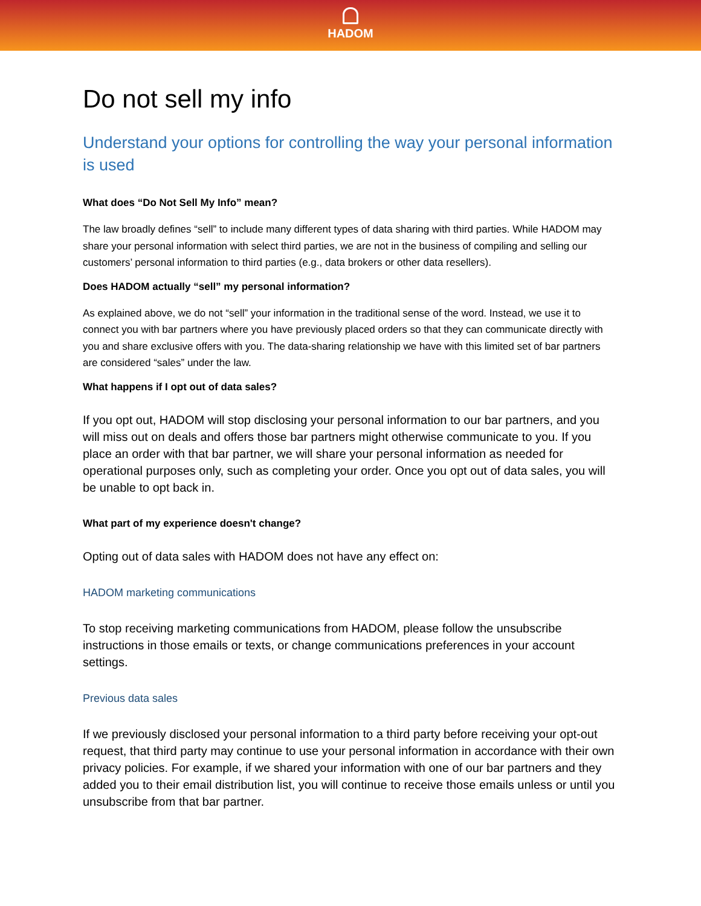HADOM
Do not sell my info
Understand your options for controlling the way your personal information is used
What does “Do Not Sell My Info” mean?
The law broadly defines “sell” to include many different types of data sharing with third parties. While HADOM may share your personal information with select third parties, we are not in the business of compiling and selling our customers’ personal information to third parties (e.g., data brokers or other data resellers).
Does HADOM actually “sell” my personal information?
As explained above, we do not “sell” your information in the traditional sense of the word. Instead, we use it to connect you with bar partners where you have previously placed orders so that they can communicate directly with you and share exclusive offers with you. The data-sharing relationship we have with this limited set of bar partners are considered “sales” under the law.
What happens if I opt out of data sales?
If you opt out, HADOM will stop disclosing your personal information to our bar partners, and you will miss out on deals and offers those bar partners might otherwise communicate to you. If you place an order with that bar partner, we will share your personal information as needed for operational purposes only, such as completing your order. Once you opt out of data sales, you will be unable to opt back in.
What part of my experience doesn't change?
Opting out of data sales with HADOM does not have any effect on:
HADOM marketing communications
To stop receiving marketing communications from HADOM, please follow the unsubscribe instructions in those emails or texts, or change communications preferences in your account settings.
Previous data sales
If we previously disclosed your personal information to a third party before receiving your opt-out request, that third party may continue to use your personal information in accordance with their own privacy policies. For example, if we shared your information with one of our bar partners and they added you to their email distribution list, you will continue to receive those emails unless or until you unsubscribe from that bar partner.